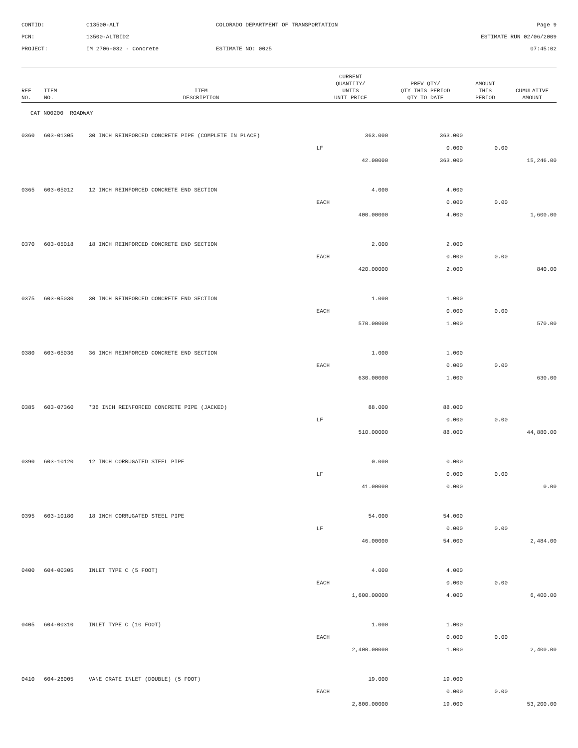CONTID:
C13500-ALT
COLORADO DEPARTMENT OF TRANSPORTATION
Page 9
PCN:
13500-ALTBID2
ESTIMATE RUN 02/06/2009
PROJECT:
IM 2706-032 - Concrete
ESTIMATE NO: 0025
07:45:02
| REF NO. | ITEM NO. | ITEM DESCRIPTION | CURRENT QUANTITY/ UNITS UNIT PRICE | PREV QTY/ QTY THIS PERIOD QTY TO DATE | AMOUNT THIS PERIOD | CUMULATIVE AMOUNT |
| --- | --- | --- | --- | --- | --- | --- |
| CAT NO0200 ROADWAY | | | | | | |
| 0360 | 603-01305 | 30 INCH REINFORCED CONCRETE PIPE (COMPLETE IN PLACE) | 363.000 | 363.000 | | |
| | | | LF | 0.000 | 0.00 | |
| | | | 42.00000 | 363.000 | | 15,246.00 |
| 0365 | 603-05012 | 12 INCH REINFORCED CONCRETE END SECTION | 4.000 | 4.000 | | |
| | | | EACH | 0.000 | 0.00 | |
| | | | 400.00000 | 4.000 | | 1,600.00 |
| 0370 | 603-05018 | 18 INCH REINFORCED CONCRETE END SECTION | 2.000 | 2.000 | | |
| | | | EACH | 0.000 | 0.00 | |
| | | | 420.00000 | 2.000 | | 840.00 |
| 0375 | 603-05030 | 30 INCH REINFORCED CONCRETE END SECTION | 1.000 | 1.000 | | |
| | | | EACH | 0.000 | 0.00 | |
| | | | 570.00000 | 1.000 | | 570.00 |
| 0380 | 603-05036 | 36 INCH REINFORCED CONCRETE END SECTION | 1.000 | 1.000 | | |
| | | | EACH | 0.000 | 0.00 | |
| | | | 630.00000 | 1.000 | | 630.00 |
| 0385 | 603-07360 | *36 INCH REINFORCED CONCRETE PIPE (JACKED) | 88.000 | 88.000 | | |
| | | | LF | 0.000 | 0.00 | |
| | | | 510.00000 | 88.000 | | 44,880.00 |
| 0390 | 603-10120 | 12 INCH CORRUGATED STEEL PIPE | 0.000 | 0.000 | | |
| | | | LF | 0.000 | 0.00 | |
| | | | 41.00000 | 0.000 | | 0.00 |
| 0395 | 603-10180 | 18 INCH CORRUGATED STEEL PIPE | 54.000 | 54.000 | | |
| | | | LF | 0.000 | 0.00 | |
| | | | 46.00000 | 54.000 | | 2,484.00 |
| 0400 | 604-00305 | INLET TYPE C (5 FOOT) | 4.000 | 4.000 | | |
| | | | EACH | 0.000 | 0.00 | |
| | | | 1,600.00000 | 4.000 | | 6,400.00 |
| 0405 | 604-00310 | INLET TYPE C (10 FOOT) | 1.000 | 1.000 | | |
| | | | EACH | 0.000 | 0.00 | |
| | | | 2,400.00000 | 1.000 | | 2,400.00 |
| 0410 | 604-26005 | VANE GRATE INLET (DOUBLE) (5 FOOT) | 19.000 | 19.000 | | |
| | | | EACH | 0.000 | 0.00 | |
| | | | 2,800.00000 | 19.000 | | 53,200.00 |